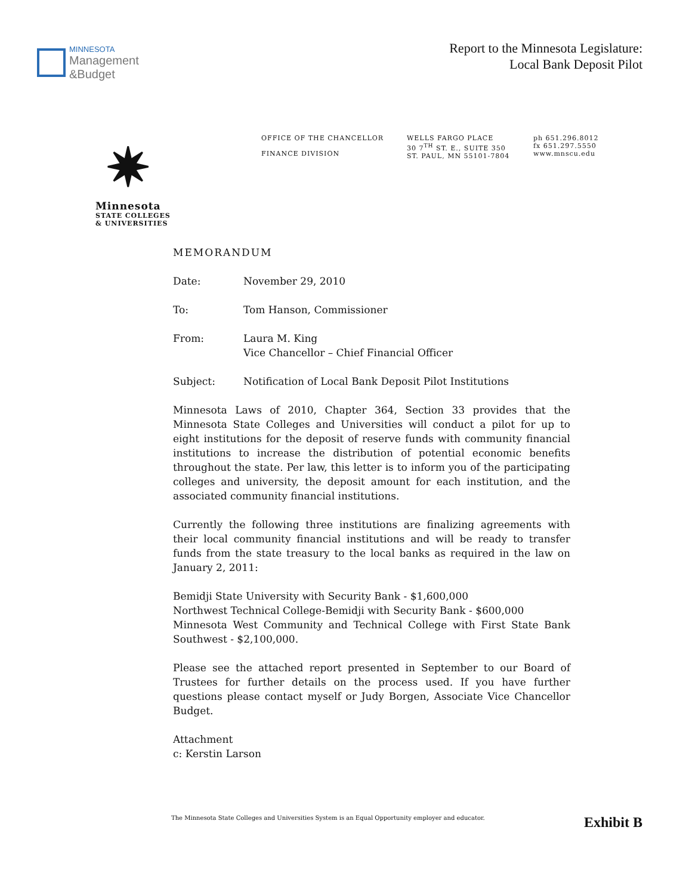MINNESOTA
Management
&Budget
Report to the Minnesota Legislature:
Local Bank Deposit Pilot
✷
Minnesota
STATE COLLEGES
& UNIVERSITIES
OFFICE OF THE CHANCELLOR
FINANCE DIVISION
WELLS FARGO PLACE
30 7<sup>TH</sup> ST. E., SUITE 350
ST. PAUL, MN 55101-7804
ph 651.296.8012
fx 651.297.5550
www.mnscu.edu
MEMORANDUM
Date: November 29, 2010
To: Tom Hanson, Commissioner
From: Laura M. King
Vice Chancellor – Chief Financial Officer
Subject: Notification of Local Bank Deposit Pilot Institutions
Minnesota Laws of 2010, Chapter 364, Section 33 provides that the Minnesota State Colleges and Universities will conduct a pilot for up to eight institutions for the deposit of reserve funds with community financial institutions to increase the distribution of potential economic benefits throughout the state. Per law, this letter is to inform you of the participating colleges and university, the deposit amount for each institution, and the associated community financial institutions.
Currently the following three institutions are finalizing agreements with their local community financial institutions and will be ready to transfer funds from the state treasury to the local banks as required in the law on January 2, 2011:
Bemidji State University with Security Bank - $1,600,000
Northwest Technical College-Bemidji with Security Bank - $600,000
Minnesota West Community and Technical College with First State Bank Southwest - $2,100,000.
Please see the attached report presented in September to our Board of Trustees for further details on the process used. If you have further questions please contact myself or Judy Borgen, Associate Vice Chancellor Budget.
Attachment
c: Kerstin Larson
The Minnesota State Colleges and Universities System is an Equal Opportunity employer and educator. Exhibit B